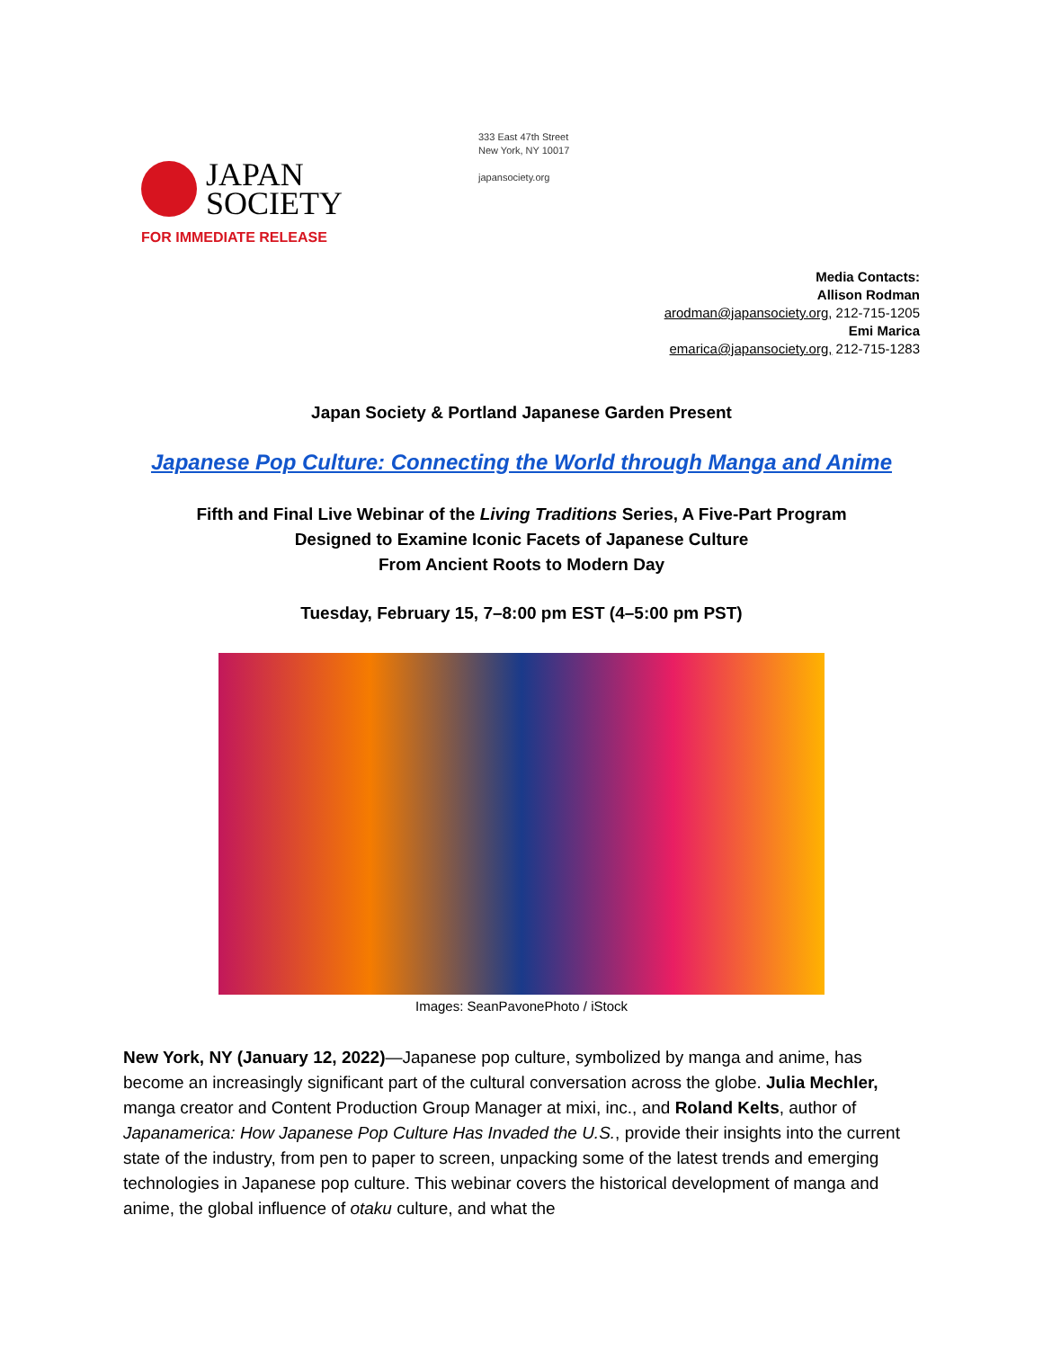JAPAN
SOCIETY
333 East 47th Street
New York, NY 10017
japansociety.org
FOR IMMEDIATE RELEASE
Media Contacts:
Allison Rodman
arodman@japansociety.org, 212-715-1205
Emi Marica
emarica@japansociety.org, 212-715-1283
Japan Society & Portland Japanese Garden Present
Japanese Pop Culture: Connecting the World through Manga and Anime
Fifth and Final Live Webinar of the Living Traditions Series, A Five-Part Program
Designed to Examine Iconic Facets of Japanese Culture
From Ancient Roots to Modern Day
Tuesday, February 15, 7–8:00 pm EST (4–5:00 pm PST)
Images: SeanPavonePhoto / iStock
New York, NY (January 12, 2022)—Japanese pop culture, symbolized by manga and anime, has become an increasingly significant part of the cultural conversation across the globe. Julia Mechler, manga creator and Content Production Group Manager at mixi, inc., and Roland Kelts, author of Japanamerica: How Japanese Pop Culture Has Invaded the U.S., provide their insights into the current state of the industry, from pen to paper to screen, unpacking some of the latest trends and emerging technologies in Japanese pop culture. This webinar covers the historical development of manga and anime, the global influence of otaku culture, and what the